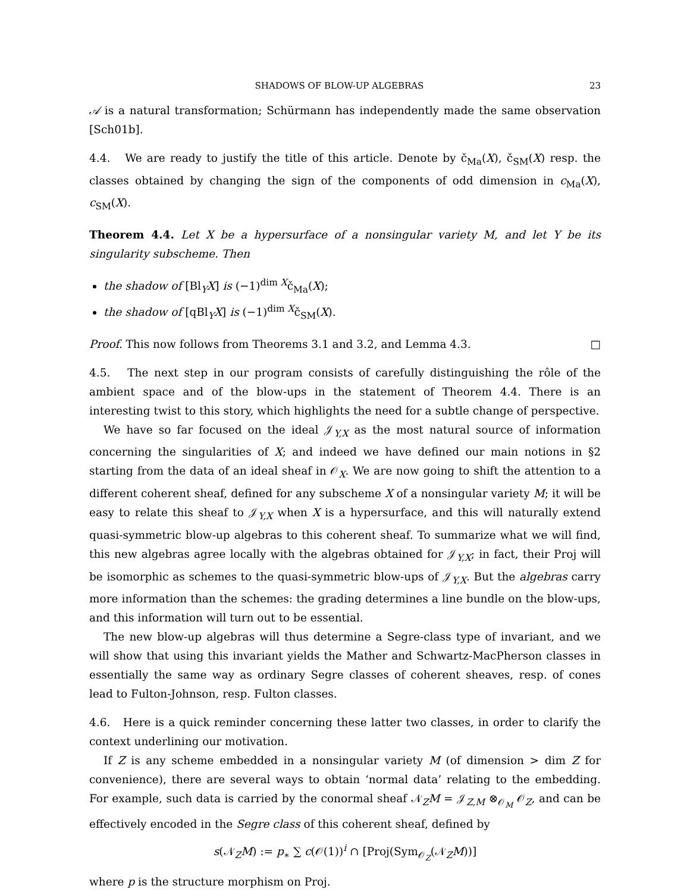SHADOWS OF BLOW-UP ALGEBRAS 23
𝒜 is a natural transformation; Schürmann has independently made the same observation [Sch01b].
4.4. We are ready to justify the title of this article. Denote by č<sub>Ma</sub>(X), č<sub>SM</sub>(X) resp. the classes obtained by changing the sign of the components of odd dimension in c<sub>Ma</sub>(X), c<sub>SM</sub>(X).
Theorem 4.4. Let X be a hypersurface of a nonsingular variety M, and let Y be its singularity subscheme. Then
the shadow of [Bl<sub>Y</sub>X] is (−1)<sup>dim X</sup>č<sub>Ma</sub>(X);
the shadow of [qBl<sub>Y</sub>X] is (−1)<sup>dim X</sup>č<sub>SM</sub>(X).
Proof. This now follows from Theorems 3.1 and 3.2, and Lemma 4.3. □
4.5. The next step in our program consists of carefully distinguishing the rôle of the ambient space and of the blow-ups in the statement of Theorem 4.4. There is an interesting twist to this story, which highlights the need for a subtle change of perspective.
We have so far focused on the ideal 𝒥<sub>Y,X</sub> as the most natural source of information concerning the singularities of X; and indeed we have defined our main notions in §2 starting from the data of an ideal sheaf in 𝒪<sub>X</sub>. We are now going to shift the attention to a different coherent sheaf, defined for any subscheme X of a nonsingular variety M; it will be easy to relate this sheaf to 𝒥<sub>Y,X</sub> when X is a hypersurface, and this will naturally extend quasi-symmetric blow-up algebras to this coherent sheaf. To summarize what we will find, this new algebras agree locally with the algebras obtained for 𝒥<sub>Y,X</sub>; in fact, their Proj will be isomorphic as schemes to the quasi-symmetric blow-ups of 𝒥<sub>Y,X</sub>. But the algebras carry more information than the schemes: the grading determines a line bundle on the blow-ups, and this information will turn out to be essential.
The new blow-up algebras will thus determine a Segre-class type of invariant, and we will show that using this invariant yields the Mather and Schwartz-MacPherson classes in essentially the same way as ordinary Segre classes of coherent sheaves, resp. of cones lead to Fulton-Johnson, resp. Fulton classes.
4.6. Here is a quick reminder concerning these latter two classes, in order to clarify the context underlining our motivation.
If Z is any scheme embedded in a nonsingular variety M (of dimension > dim Z for convenience), there are several ways to obtain ‘normal data’ relating to the embedding. For example, such data is carried by the conormal sheaf 𝒩<sub>Z</sub>M = 𝒥<sub>Z,M</sub> ⊗<sub>𝒪<sub>M</sub></sub> 𝒪<sub>Z</sub>, and can be effectively encoded in the Segre class of this coherent sheaf, defined by
s(𝒩<sub>Z</sub>M) := p<sub>∗</sub> ∑ c(𝒪(1))<sup>i</sup> ∩ [Proj(Sym<sub>𝒪<sub>Z</sub></sub>(𝒩<sub>Z</sub>M))]
where p is the structure morphism on Proj.